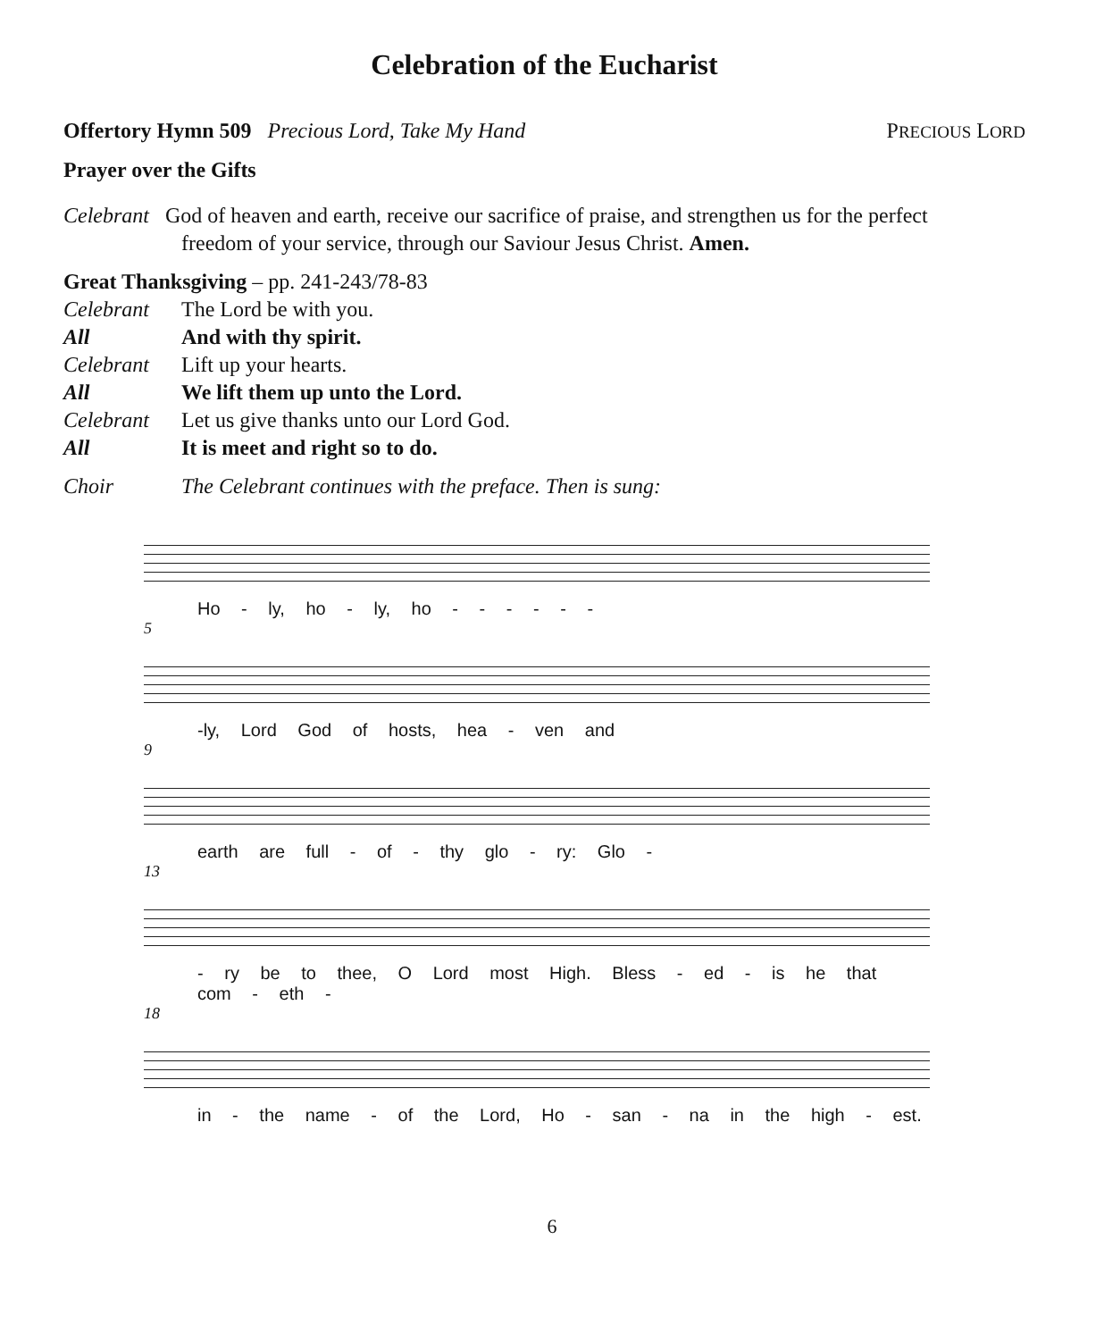Celebration of the Eucharist
Offertory Hymn 509 Precious Lord, Take My Hand
PRECIOUS LORD
Prayer over the Gifts
Celebrant God of heaven and earth, receive our sacrifice of praise, and strengthen us for the perfect
freedom of your service, through our Saviour Jesus Christ. Amen.
Great Thanksgiving – pp. 241-243/78-83
Celebrant The Lord be with you. All And with thy spirit. Celebrant Lift up your hearts. All We lift them up unto the Lord. Celebrant Let us give thanks unto our Lord God. All It is meet and right so to do.
Choir The Celebrant continues with the preface. Then is sung:
Ho - ly, ho - ly, ho - - - - - -
5
-ly, Lord God of hosts, hea - ven and
9
earth are full - of - thy glo - ry: Glo -
13
- ry be to thee, O Lord most High. Bless - ed - is he that com - eth -
18
in - the name - of the Lord, Ho - san - na in the high - est.
6